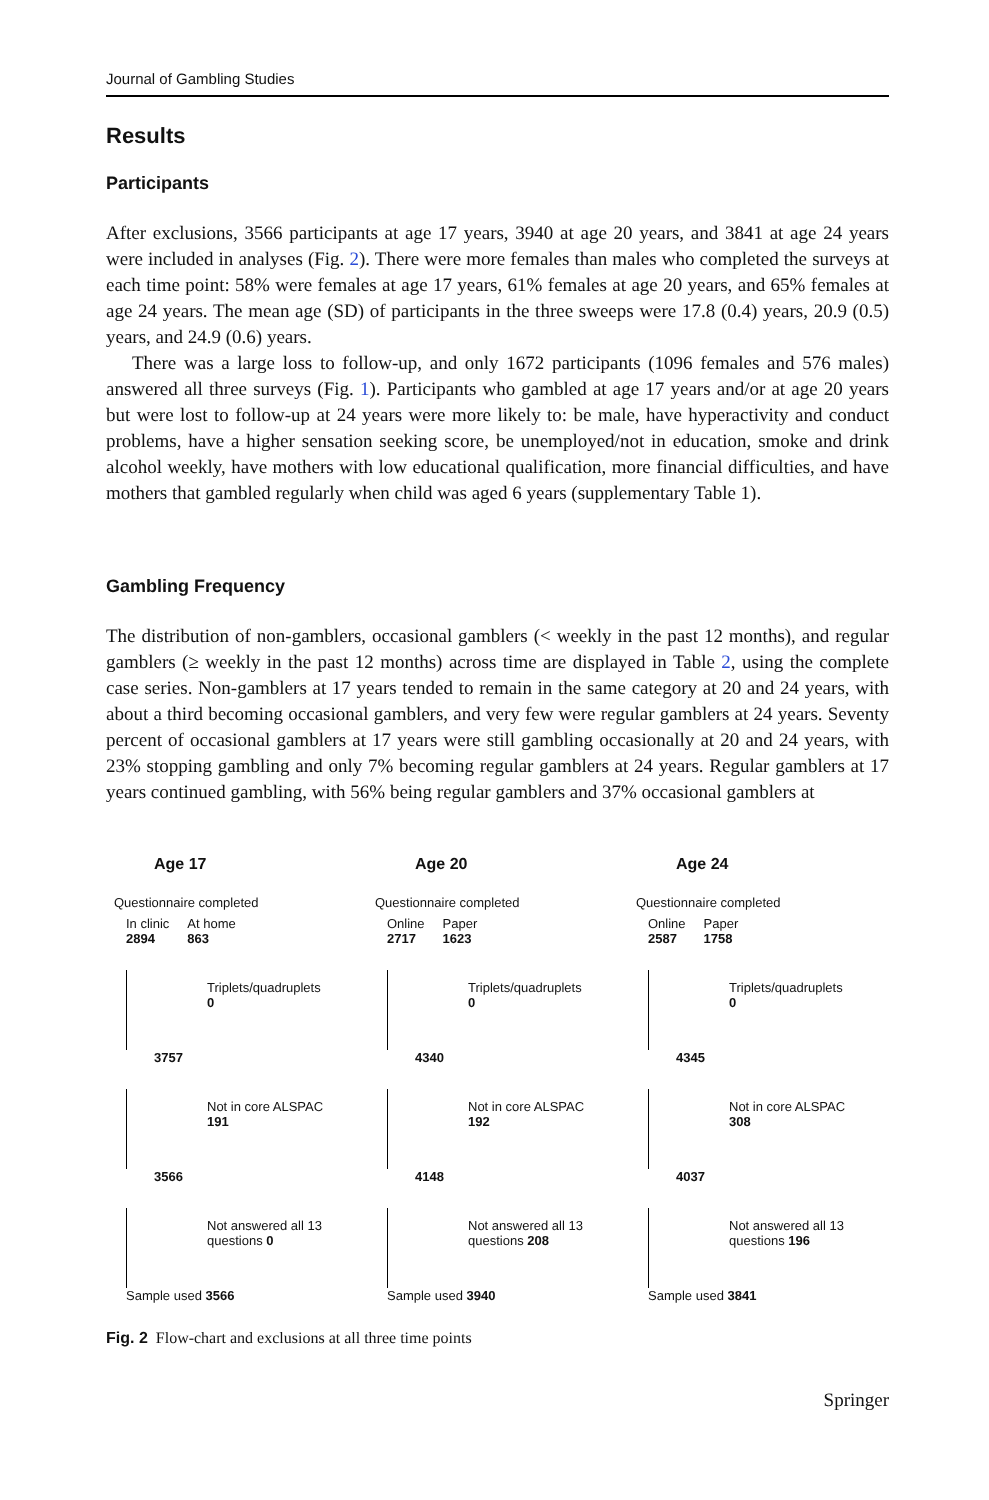Journal of Gambling Studies
Results
Participants
After exclusions, 3566 participants at age 17 years, 3940 at age 20 years, and 3841 at age 24 years were included in analyses (Fig. 2). There were more females than males who completed the surveys at each time point: 58% were females at age 17 years, 61% females at age 20 years, and 65% females at age 24 years. The mean age (SD) of participants in the three sweeps were 17.8 (0.4) years, 20.9 (0.5) years, and 24.9 (0.6) years.
There was a large loss to follow-up, and only 1672 participants (1096 females and 576 males) answered all three surveys (Fig. 1). Participants who gambled at age 17 years and/or at age 20 years but were lost to follow-up at 24 years were more likely to: be male, have hyperactivity and conduct problems, have a higher sensation seeking score, be unemployed/not in education, smoke and drink alcohol weekly, have mothers with low educational qualification, more financial difficulties, and have mothers that gambled regularly when child was aged 6 years (supplementary Table 1).
Gambling Frequency
The distribution of non-gamblers, occasional gamblers (< weekly in the past 12 months), and regular gamblers (≥ weekly in the past 12 months) across time are displayed in Table 2, using the complete case series. Non-gamblers at 17 years tended to remain in the same category at 20 and 24 years, with about a third becoming occasional gamblers, and very few were regular gamblers at 24 years. Seventy percent of occasional gamblers at 17 years were still gambling occasionally at 20 and 24 years, with 23% stopping gambling and only 7% becoming regular gamblers at 24 years. Regular gamblers at 17 years continued gambling, with 56% being regular gamblers and 37% occasional gamblers at
Age 17
Questionnaire completed
In clinic
2894
At home
863
Triplets/quadruplets
0
3757
Not in core ALSPAC
191
3566
Not answered all 13
questions 0
Sample used 3566
Age 20
Questionnaire completed
Online
2717
Paper
1623
Triplets/quadruplets
0
4340
Not in core ALSPAC
192
4148
Not answered all 13
questions 208
Sample used 3940
Age 24
Questionnaire completed
Online
2587
Paper
1758
Triplets/quadruplets
0
4345
Not in core ALSPAC
308
4037
Not answered all 13
questions 196
Sample used 3841
Fig. 2 Flow-chart and exclusions at all three time points
Springer